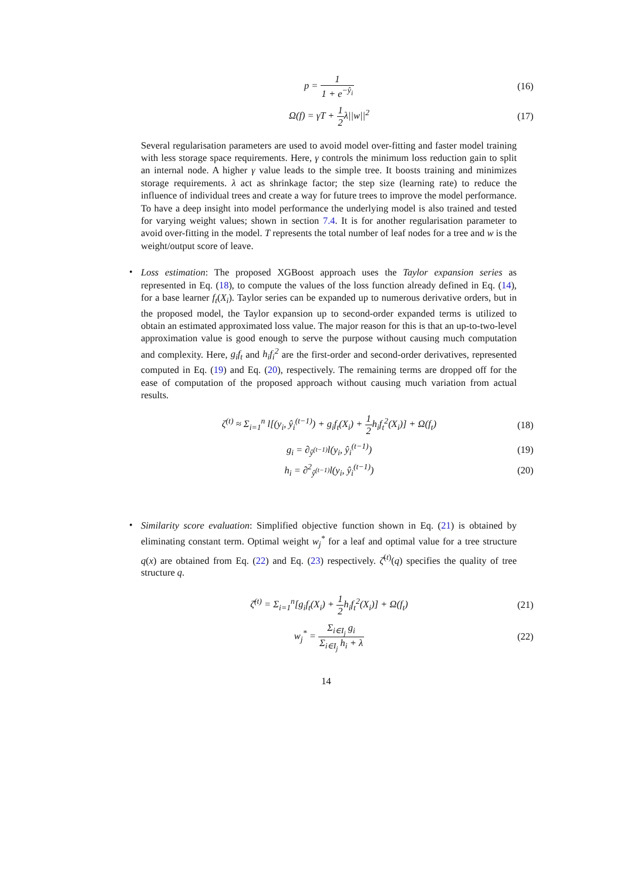p = 1 1 + e<sup>−ŷ<sub>i</sub></sup> (16)
Ω(f) = γT + 1 2λ||w||<sup>2</sup> (17)
Several regularisation parameters are used to avoid model over-fitting and faster model training with less storage space requirements. Here, γ controls the minimum loss reduction gain to split an internal node. A higher γ value leads to the simple tree. It boosts training and minimizes storage requirements. λ act as shrinkage factor; the step size (learning rate) to reduce the influence of individual trees and create a way for future trees to improve the model performance. To have a deep insight into model performance the underlying model is also trained and tested for varying weight values; shown in section 7.4. It is for another regularisation parameter to avoid over-fitting in the model. T represents the total number of leaf nodes for a tree and w is the weight/output score of leave.
•
Loss estimation: The proposed XGBoost approach uses the Taylor expansion series as represented in Eq. (18), to compute the values of the loss function already defined in Eq. (14), for a base learner f<sub>t</sub>(X<sub>i</sub>). Taylor series can be expanded up to numerous derivative orders, but in the proposed model, the Taylor expansion up to second-order expanded terms is utilized to obtain an estimated approximated loss value. The major reason for this is that an up-to-two-level approximation value is good enough to serve the purpose without causing much computation and complexity. Here, g<sub>i</sub>f<sub>t</sub> and h<sub>i</sub>f<sub>i</sub><sup>2</sup> are the first-order and second-order derivatives, represented computed in Eq. (19) and Eq. (20), respectively. The remaining terms are dropped off for the ease of computation of the proposed approach without causing much variation from actual results.
ζ<sup>(t)</sup> ≈ Σ<sub>i=1</sub><sup>n</sup> l[(y<sub>i</sub>, ŷ<sub>i</sub><sup>(t−1)</sup>) + g<sub>i</sub>f<sub>t</sub>(X<sub>i</sub>) + 1 2h<sub>i</sub>f<sub>t</sub><sup>2</sup>(X<sub>i</sub>)] + Ω(f<sub>t</sub>)
(18)
g<sub>i</sub> = ∂<sub>ŷ<sup>(t−1)</sup></sub>l(y<sub>i</sub>, ŷ<sub>i</sub><sup>(t−1)</sup>) (19)
h<sub>i</sub> = ∂<sup>2</sup><sub>ŷ<sup>(t−1)</sup></sub>l(y<sub>i</sub>, ŷ<sub>i</sub><sup>(t−1)</sup>) (20)
•
Similarity score evaluation: Simplified objective function shown in Eq. (21) is obtained by eliminating constant term. Optimal weight w<sub>j</sub><sup>*</sup> for a leaf and optimal value for a tree structure q(x) are obtained from Eq. (22) and Eq. (23) respectively. ζ̄<sup>(t)</sup>(q) specifies the quality of tree structure q.
ζ̄<sup>(t)</sup> = Σ<sub>i=1</sub><sup>n</sup>[g<sub>i</sub>f<sub>t</sub>(X<sub>i</sub>) + 1 2h<sub>i</sub>f<sub>t</sub><sup>2</sup>(X<sub>i</sub>)] + Ω(f<sub>t</sub>)
(21)
w<sub>j</sub><sup>*</sup> = Σ<sub>i∈I<sub>j</sub></sub> g<sub>i</sub> Σ<sub>i∈I<sub>j</sub></sub> h<sub>i</sub> + λ (22)
14